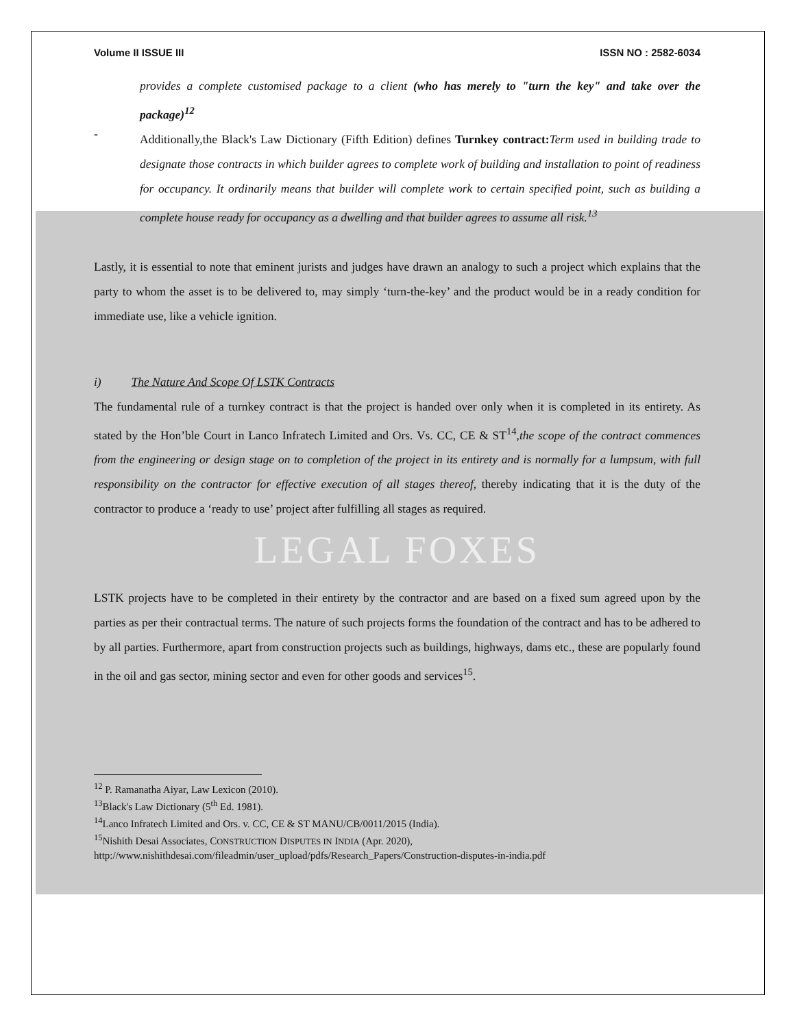Volume II ISSUE III ISSN NO : 2582-6034
provides a complete customised package to a client (who has merely to "turn the key" and take over the package)<sup>12</sup>
-
Additionally,the Black's Law Dictionary (Fifth Edition) defines Turnkey contract: Term used in building trade to designate those contracts in which builder agrees to complete work of building and installation to point of readiness for occupancy. It ordinarily means that builder will complete work to certain specified point, such as building a complete house ready for occupancy as a dwelling and that builder agrees to assume all risk.<sup>13</sup>
Lastly, it is essential to note that eminent jurists and judges have drawn an analogy to such a project which explains that the party to whom the asset is to be delivered to, may simply ‘turn-the-key’ and the product would be in a ready condition for immediate use, like a vehicle ignition.
i) The Nature And Scope Of LSTK Contracts
The fundamental rule of a turnkey contract is that the project is handed over only when it is completed in its entirety. As stated by the Hon’ble Court in Lanco Infratech Limited and Ors. Vs. CC, CE & ST<sup>14</sup>,the scope of the contract commences from the engineering or design stage on to completion of the project in its entirety and is normally for a lumpsum, with full responsibility on the contractor for effective execution of all stages thereof, thereby indicating that it is the duty of the contractor to produce a ‘ready to use’ project after fulfilling all stages as required.
LEGAL FOXES
LSTK projects have to be completed in their entirety by the contractor and are based on a fixed sum agreed upon by the parties as per their contractual terms. The nature of such projects forms the foundation of the contract and has to be adhered to by all parties. Furthermore, apart from construction projects such as buildings, highways, dams etc., these are popularly found in the oil and gas sector, mining sector and even for other goods and services<sup>15</sup>.
<sup>12</sup> P. Ramanatha Aiyar, Law Lexicon (2010).
<sup>13</sup> Black's Law Dictionary (5<sup>th</sup> Ed. 1981).
<sup>14</sup> Lanco Infratech Limited and Ors. v. CC, CE & ST MANU/CB/0011/2015 (India).
<sup>15</sup> Nishith Desai Associates, CONSTRUCTION DISPUTES IN INDIA (Apr. 2020),
http://www.nishithdesai.com/fileadmin/user_upload/pdfs/Research_Papers/Construction-disputes-in-india.pdf